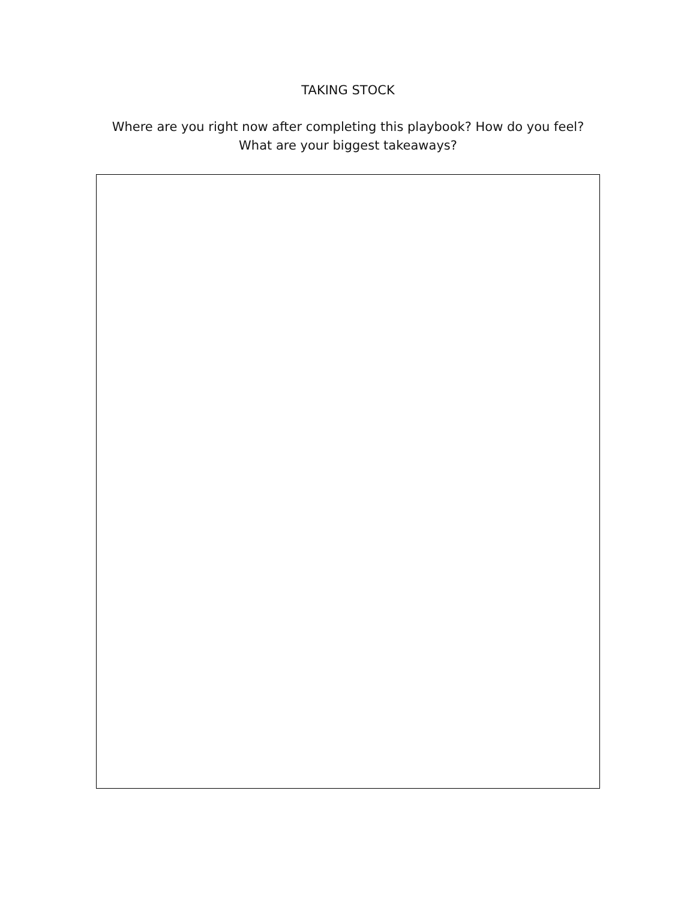TAKING STOCK
Where are you right now after completing this playbook? How do you feel?
What are your biggest takeaways?